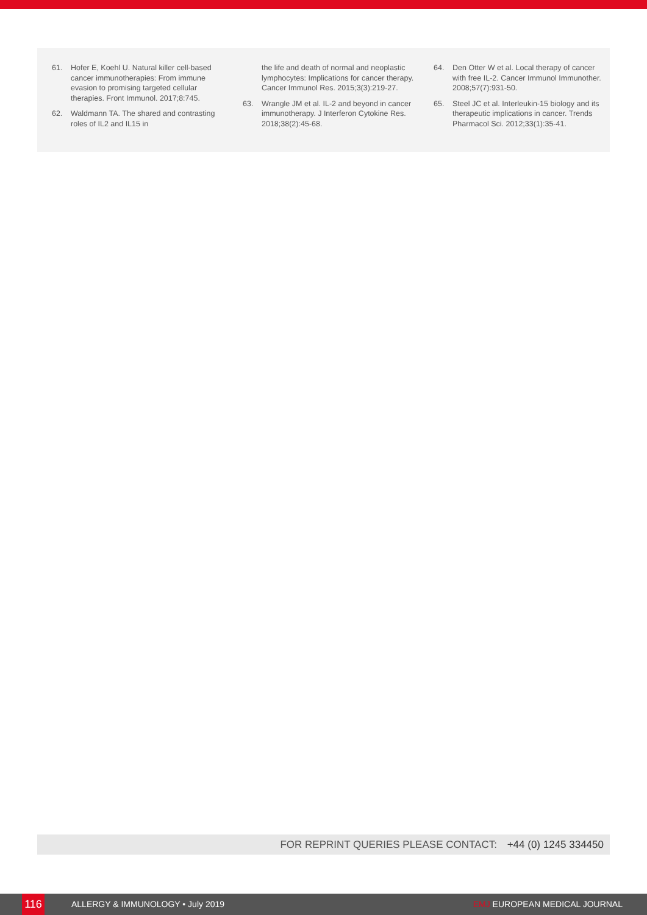61. Hofer E, Koehl U. Natural killer cell-based cancer immunotherapies: From immune evasion to promising targeted cellular therapies. Front Immunol. 2017;8:745.
62. Waldmann TA. The shared and contrasting roles of IL2 and IL15 in
the life and death of normal and neoplastic lymphocytes: Implications for cancer therapy. Cancer Immunol Res. 2015;3(3):219-27.
63. Wrangle JM et al. IL-2 and beyond in cancer immunotherapy. J Interferon Cytokine Res. 2018;38(2):45-68.
64. Den Otter W et al. Local therapy of cancer with free IL-2. Cancer Immunol Immunother. 2008;57(7):931-50.
65. Steel JC et al. Interleukin-15 biology and its therapeutic implications in cancer. Trends Pharmacol Sci. 2012;33(1):35-41.
FOR REPRINT QUERIES PLEASE CONTACT: +44 (0) 1245 334450
116 ALLERGY & IMMUNOLOGY • July 2019 EMJ EUROPEAN MEDICAL JOURNAL